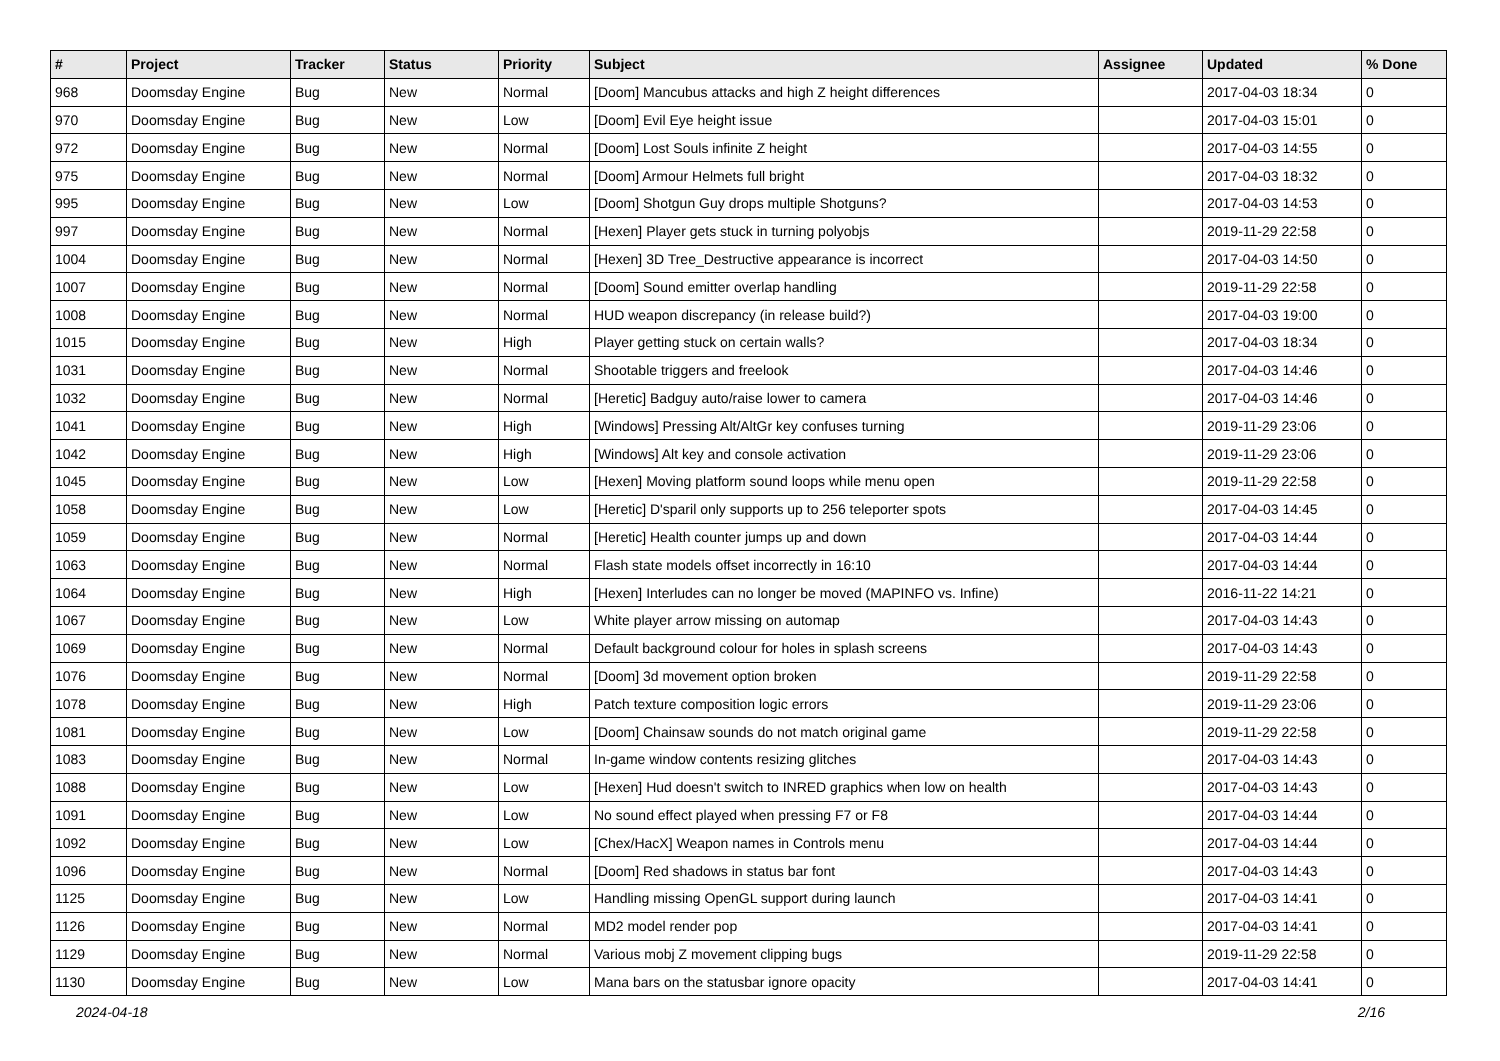| # | Project | Tracker | Status | Priority | Subject | Assignee | Updated | % Done |
| --- | --- | --- | --- | --- | --- | --- | --- | --- |
| 968 | Doomsday Engine | Bug | New | Normal | [Doom] Mancubus attacks and high Z height differences | | 2017-04-03 18:34 | 0 |
| 970 | Doomsday Engine | Bug | New | Low | [Doom] Evil Eye height issue | | 2017-04-03 15:01 | 0 |
| 972 | Doomsday Engine | Bug | New | Normal | [Doom] Lost Souls infinite Z height | | 2017-04-03 14:55 | 0 |
| 975 | Doomsday Engine | Bug | New | Normal | [Doom] Armour Helmets full bright | | 2017-04-03 18:32 | 0 |
| 995 | Doomsday Engine | Bug | New | Low | [Doom] Shotgun Guy drops multiple Shotguns? | | 2017-04-03 14:53 | 0 |
| 997 | Doomsday Engine | Bug | New | Normal | [Hexen] Player gets stuck in turning polyobjs | | 2019-11-29 22:58 | 0 |
| 1004 | Doomsday Engine | Bug | New | Normal | [Hexen] 3D Tree_Destructive appearance is incorrect | | 2017-04-03 14:50 | 0 |
| 1007 | Doomsday Engine | Bug | New | Normal | [Doom] Sound emitter overlap handling | | 2019-11-29 22:58 | 0 |
| 1008 | Doomsday Engine | Bug | New | Normal | HUD weapon discrepancy (in release build?) | | 2017-04-03 19:00 | 0 |
| 1015 | Doomsday Engine | Bug | New | High | Player getting stuck on certain walls? | | 2017-04-03 18:34 | 0 |
| 1031 | Doomsday Engine | Bug | New | Normal | Shootable triggers and freelook | | 2017-04-03 14:46 | 0 |
| 1032 | Doomsday Engine | Bug | New | Normal | [Heretic] Badguy auto/raise lower to camera | | 2017-04-03 14:46 | 0 |
| 1041 | Doomsday Engine | Bug | New | High | [Windows] Pressing Alt/AltGr key confuses turning | | 2019-11-29 23:06 | 0 |
| 1042 | Doomsday Engine | Bug | New | High | [Windows] Alt key and console activation | | 2019-11-29 23:06 | 0 |
| 1045 | Doomsday Engine | Bug | New | Low | [Hexen] Moving platform sound loops while menu open | | 2019-11-29 22:58 | 0 |
| 1058 | Doomsday Engine | Bug | New | Low | [Heretic] D'sparil only supports up to 256 teleporter spots | | 2017-04-03 14:45 | 0 |
| 1059 | Doomsday Engine | Bug | New | Normal | [Heretic] Health counter jumps up and down | | 2017-04-03 14:44 | 0 |
| 1063 | Doomsday Engine | Bug | New | Normal | Flash state models offset incorrectly in 16:10 | | 2017-04-03 14:44 | 0 |
| 1064 | Doomsday Engine | Bug | New | High | [Hexen] Interludes can no longer be moved (MAPINFO vs. Infine) | | 2016-11-22 14:21 | 0 |
| 1067 | Doomsday Engine | Bug | New | Low | White player arrow missing on automap | | 2017-04-03 14:43 | 0 |
| 1069 | Doomsday Engine | Bug | New | Normal | Default background colour for holes in splash screens | | 2017-04-03 14:43 | 0 |
| 1076 | Doomsday Engine | Bug | New | Normal | [Doom] 3d movement option broken | | 2019-11-29 22:58 | 0 |
| 1078 | Doomsday Engine | Bug | New | High | Patch texture composition logic errors | | 2019-11-29 23:06 | 0 |
| 1081 | Doomsday Engine | Bug | New | Low | [Doom] Chainsaw sounds do not match original game | | 2019-11-29 22:58 | 0 |
| 1083 | Doomsday Engine | Bug | New | Normal | In-game window contents resizing glitches | | 2017-04-03 14:43 | 0 |
| 1088 | Doomsday Engine | Bug | New | Low | [Hexen] Hud doesn't switch to INRED graphics when low on health | | 2017-04-03 14:43 | 0 |
| 1091 | Doomsday Engine | Bug | New | Low | No sound effect played when pressing F7 or F8 | | 2017-04-03 14:44 | 0 |
| 1092 | Doomsday Engine | Bug | New | Low | [Chex/HacX] Weapon names in Controls menu | | 2017-04-03 14:44 | 0 |
| 1096 | Doomsday Engine | Bug | New | Normal | [Doom] Red shadows in status bar font | | 2017-04-03 14:43 | 0 |
| 1125 | Doomsday Engine | Bug | New | Low | Handling missing OpenGL support during launch | | 2017-04-03 14:41 | 0 |
| 1126 | Doomsday Engine | Bug | New | Normal | MD2 model render pop | | 2017-04-03 14:41 | 0 |
| 1129 | Doomsday Engine | Bug | New | Normal | Various mobj Z movement clipping bugs | | 2019-11-29 22:58 | 0 |
| 1130 | Doomsday Engine | Bug | New | Low | Mana bars on the statusbar ignore opacity | | 2017-04-03 14:41 | 0 |
2024-04-18 2/16